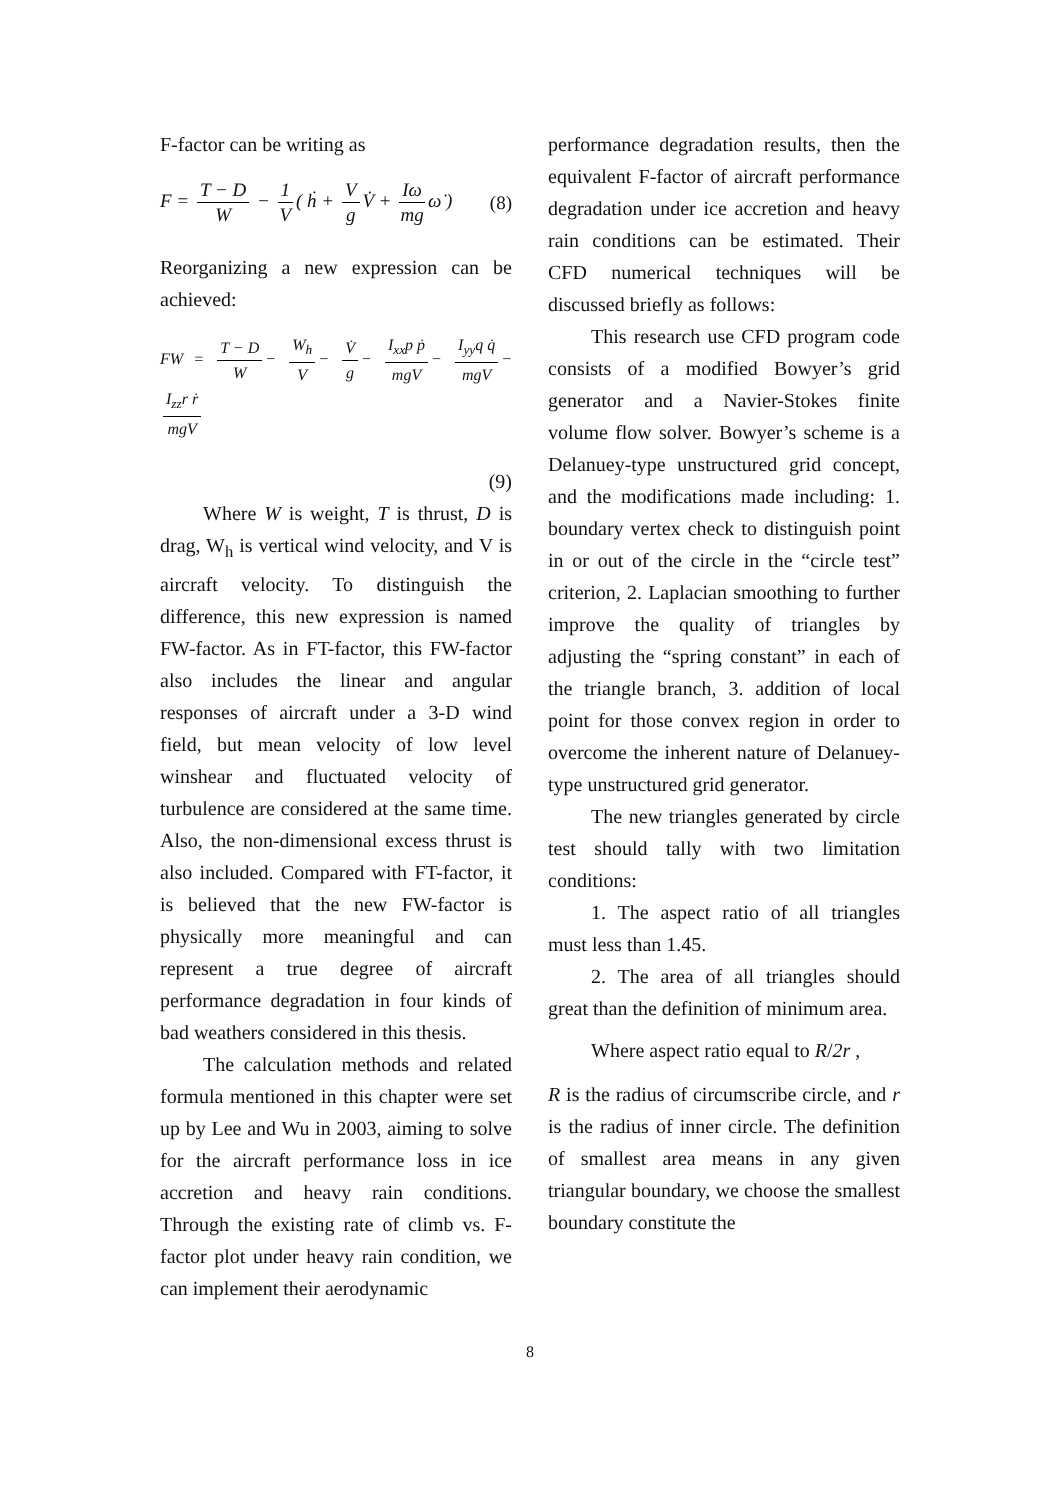F-factor can be writing as
F = T − D W − 1 V ( ḣ + V g V̇ + Iω mg ω̇ )
(8)
Reorganizing a new expression can be achieved:
FW = T − D W − W<sub>h</sub> V − V̇ g − I<sub>xx</sub>p ṗ mgV − I<sub>yy</sub>q q̇ mgV − I<sub>zz</sub>r ṙ mgV
(9)
Where W is weight, T is thrust, D is drag, W<sub>h</sub> is vertical wind velocity, and V is aircraft velocity. To distinguish the difference, this new expression is named FW-factor. As in FT-factor, this FW-factor also includes the linear and angular responses of aircraft under a 3-D wind field, but mean velocity of low level winshear and fluctuated velocity of turbulence are considered at the same time. Also, the non-dimensional excess thrust is also included. Compared with FT-factor, it is believed that the new FW-factor is physically more meaningful and can represent a true degree of aircraft performance degradation in four kinds of bad weathers considered in this thesis.
The calculation methods and related formula mentioned in this chapter were set up by Lee and Wu in 2003, aiming to solve for the aircraft performance loss in ice accretion and heavy rain conditions. Through the existing rate of climb vs. F-factor plot under heavy rain condition, we can implement their aerodynamic
performance degradation results, then the equivalent F-factor of aircraft performance degradation under ice accretion and heavy rain conditions can be estimated. Their CFD numerical techniques will be discussed briefly as follows:
This research use CFD program code consists of a modified Bowyer’s grid generator and a Navier-Stokes finite volume flow solver. Bowyer’s scheme is a Delanuey-type unstructured grid concept, and the modifications made including: 1. boundary vertex check to distinguish point in or out of the circle in the “circle test” criterion, 2. Laplacian smoothing to further improve the quality of triangles by adjusting the “spring constant” in each of the triangle branch, 3. addition of local point for those convex region in order to overcome the inherent nature of Delanuey-type unstructured grid generator.
The new triangles generated by circle test should tally with two limitation conditions:
1. The aspect ratio of all triangles must less than 1.45.
2. The area of all triangles should great than the definition of minimum area.
Where aspect ratio equal to R/2r ,
R is the radius of circumscribe circle, and r is the radius of inner circle. The definition of smallest area means in any given triangular boundary, we choose the smallest boundary constitute the
8